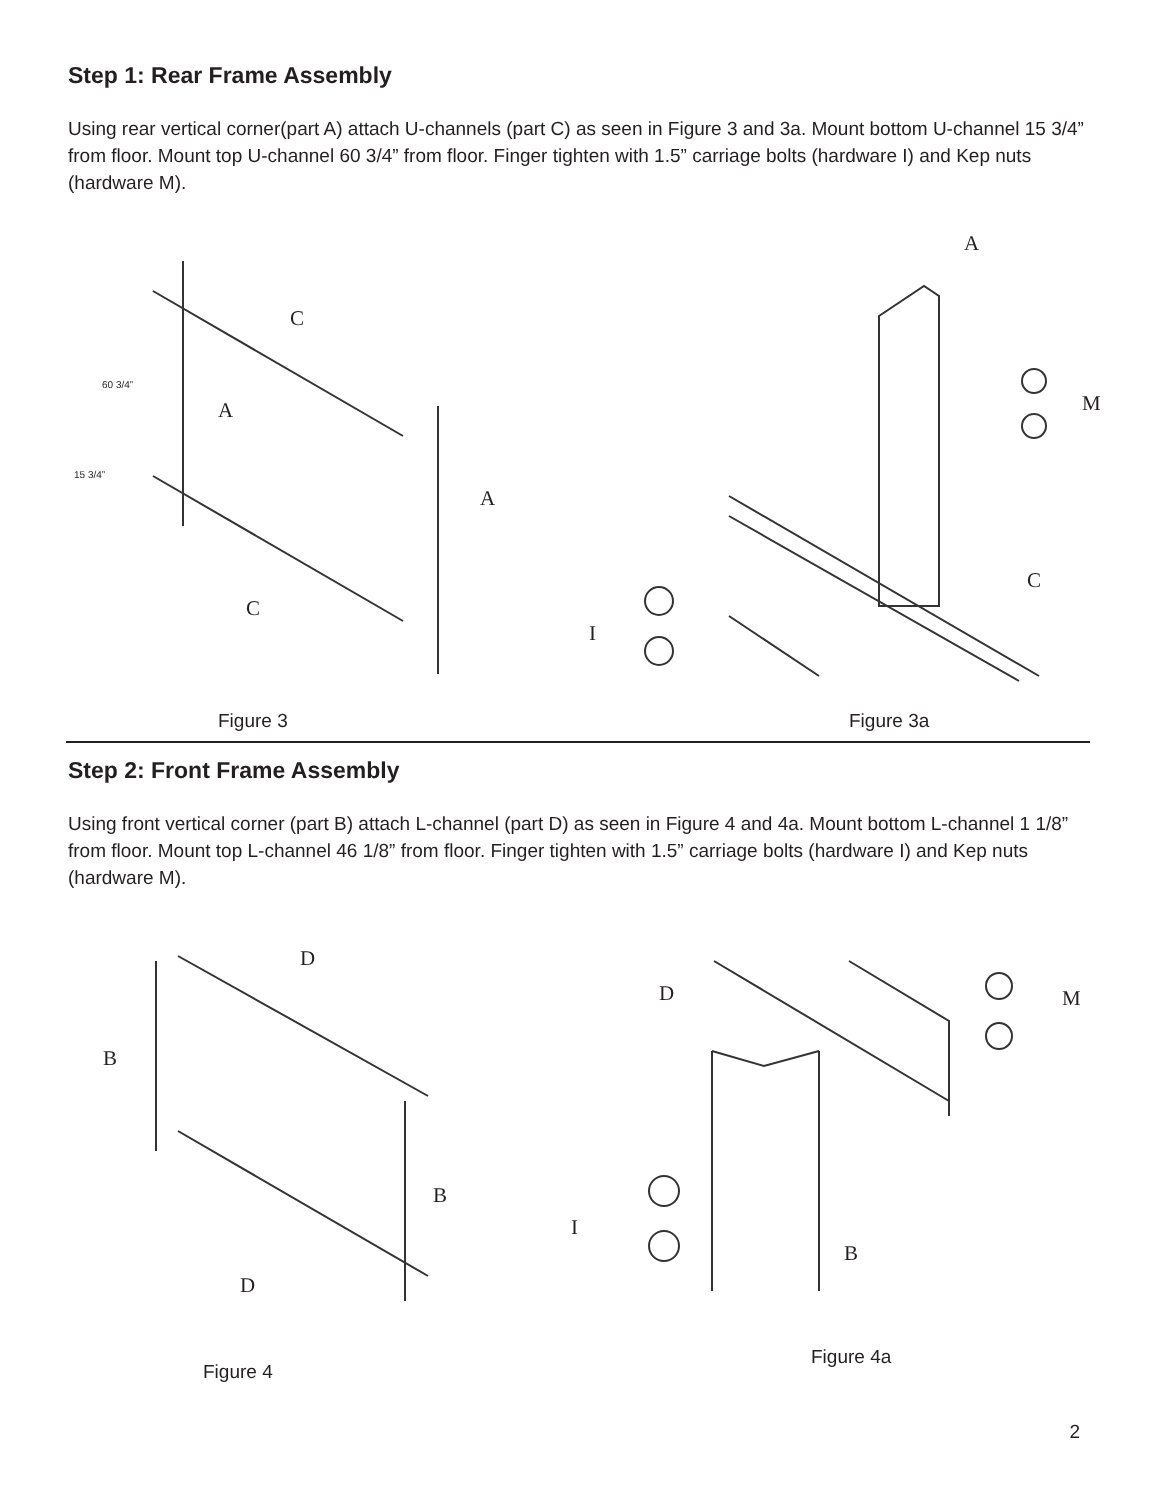Step 1: Rear Frame Assembly
Using rear vertical corner(part A) attach U-channels (part C) as seen in Figure 3 and 3a. Mount bottom U-channel 15 3/4” from floor. Mount top U-channel 60 3/4” from floor. Finger tighten with 1.5” carriage bolts (hardware I) and Kep nuts (hardware M).
C
A
A
C
60 3/4”
15 3/4”
Figure 3
A
M
C
I
Figure 3a
Step 2: Front Frame Assembly
Using front vertical corner (part B) attach L-channel (part D) as seen in Figure 4 and 4a. Mount bottom L-channel 1 1/8” from floor. Mount top L-channel 46 1/8” from floor. Finger tighten with 1.5” carriage bolts (hardware I) and Kep nuts (hardware M).
D
B
B
D
Figure 4
D M
I
B
Figure 4a
2